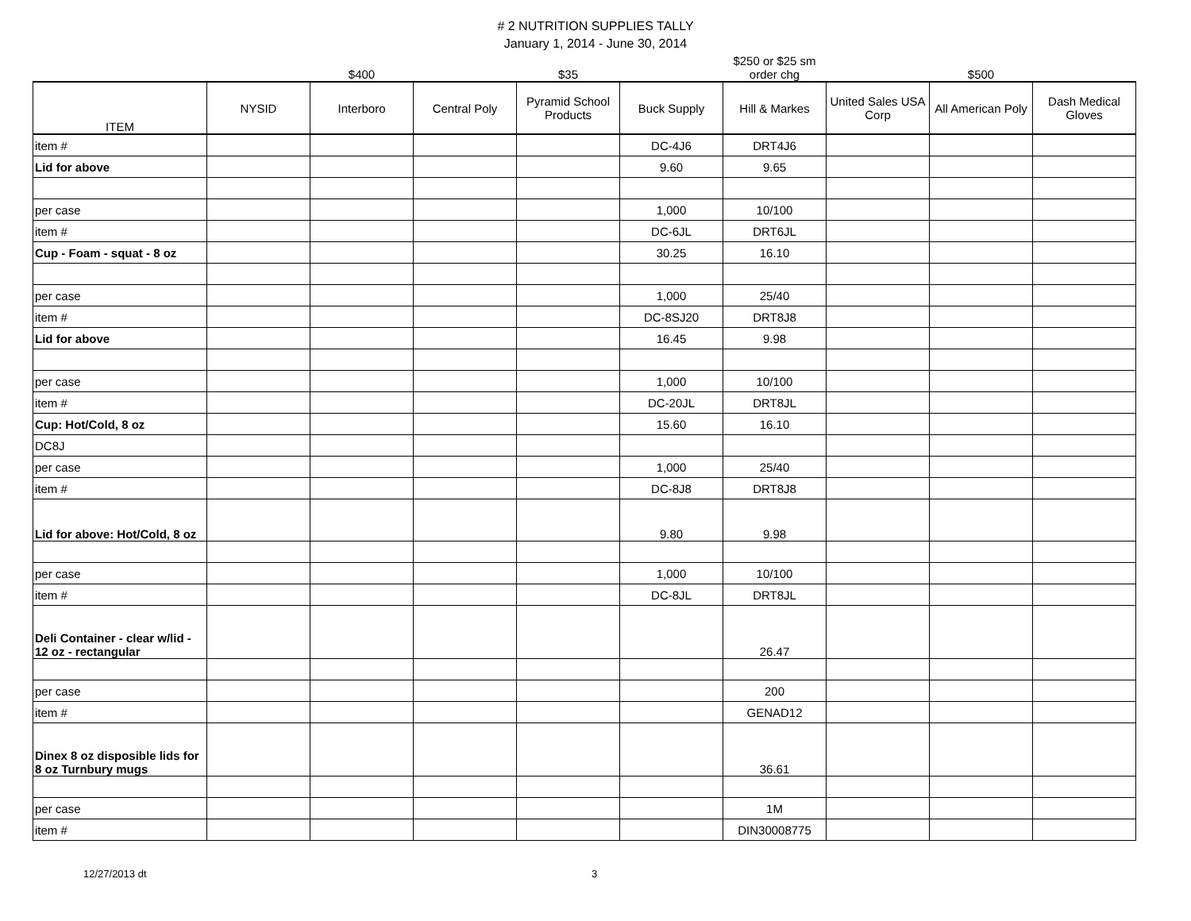# 2 NUTRITION SUPPLIES TALLY
January 1, 2014 - June 30, 2014
| | | $400 | | $35 | | $250 or $25 sm order chg | | $500 | |
| ITEM | NYSID | Interboro | Central Poly | Pyramid School Products | Buck Supply | Hill & Markes | United Sales USA Corp | All American Poly | Dash Medical Gloves |
| item # | | | | | DC-4J6 | DRT4J6 | | | |
| Lid for above | | | | | 9.60 | 9.65 | | | |
| per case | | | | | 1,000 | 10/100 | | | |
| item # | | | | | DC-6JL | DRT6JL | | | |
| Cup - Foam - squat - 8 oz | | | | | 30.25 | 16.10 | | | |
| per case | | | | | 1,000 | 25/40 | | | |
| item # | | | | | DC-8SJ20 | DRT8J8 | | | |
| Lid for above | | | | | 16.45 | 9.98 | | | |
| per case | | | | | 1,000 | 10/100 | | | |
| item # | | | | | DC-20JL | DRT8JL | | | |
| Cup: Hot/Cold, 8 oz | | | | | 15.60 | 16.10 | | | |
| DC8J | | | | | | | | | |
| per case | | | | | 1,000 | 25/40 | | | |
| item # | | | | | DC-8J8 | DRT8J8 | | | |
| Lid for above: Hot/Cold, 8 oz | | | | | 9.80 | 9.98 | | | |
| per case | | | | | 1,000 | 10/100 | | | |
| item # | | | | | DC-8JL | DRT8JL | | | |
| Deli Container - clear w/lid - 12 oz - rectangular | | | | | | 26.47 | | | |
| per case | | | | | | 200 | | | |
| item # | | | | | | GENAD12 | | | |
| Dinex 8 oz disposible lids for 8 oz Turnbury mugs | | | | | | 36.61 | | | |
| per case | | | | | | 1M | | | |
| item # | | | | | | DIN30008775 | | | |
12/27/2013 dt 3